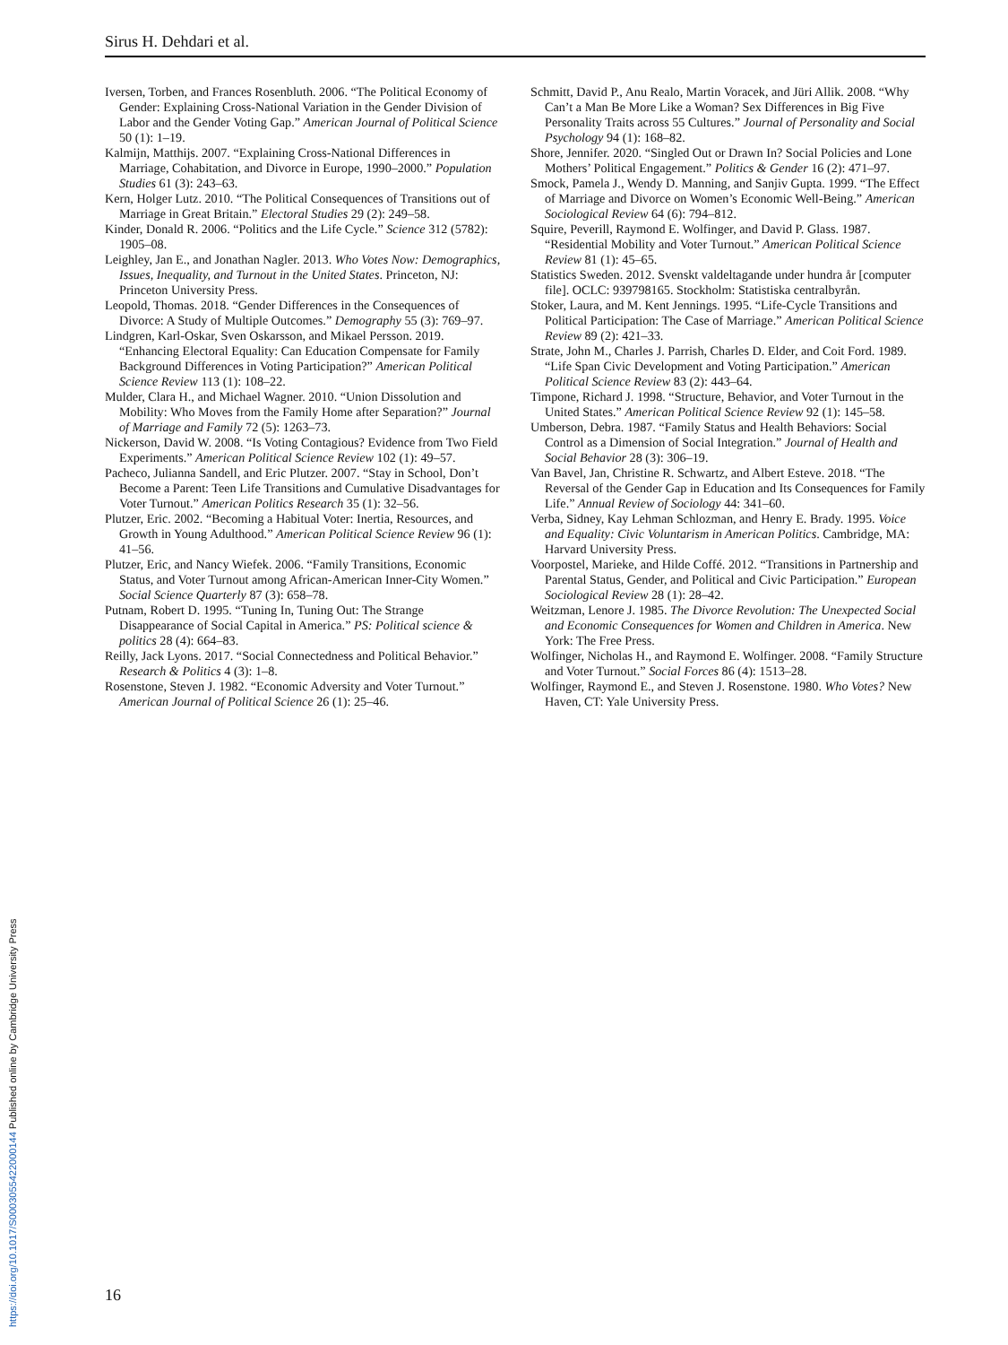Sirus H. Dehdari et al.
Iversen, Torben, and Frances Rosenbluth. 2006. “The Political Economy of Gender: Explaining Cross-National Variation in the Gender Division of Labor and the Gender Voting Gap.” American Journal of Political Science 50 (1): 1–19.
Kalmijn, Matthijs. 2007. “Explaining Cross-National Differences in Marriage, Cohabitation, and Divorce in Europe, 1990–2000.” Population Studies 61 (3): 243–63.
Kern, Holger Lutz. 2010. “The Political Consequences of Transitions out of Marriage in Great Britain.” Electoral Studies 29 (2): 249–58.
Kinder, Donald R. 2006. “Politics and the Life Cycle.” Science 312 (5782): 1905–08.
Leighley, Jan E., and Jonathan Nagler. 2013. Who Votes Now: Demographics, Issues, Inequality, and Turnout in the United States. Princeton, NJ: Princeton University Press.
Leopold, Thomas. 2018. “Gender Differences in the Consequences of Divorce: A Study of Multiple Outcomes.” Demography 55 (3): 769–97.
Lindgren, Karl-Oskar, Sven Oskarsson, and Mikael Persson. 2019. “Enhancing Electoral Equality: Can Education Compensate for Family Background Differences in Voting Participation?” American Political Science Review 113 (1): 108–22.
Mulder, Clara H., and Michael Wagner. 2010. “Union Dissolution and Mobility: Who Moves from the Family Home after Separation?” Journal of Marriage and Family 72 (5): 1263–73.
Nickerson, David W. 2008. “Is Voting Contagious? Evidence from Two Field Experiments.” American Political Science Review 102 (1): 49–57.
Pacheco, Julianna Sandell, and Eric Plutzer. 2007. “Stay in School, Don’t Become a Parent: Teen Life Transitions and Cumulative Disadvantages for Voter Turnout.” American Politics Research 35 (1): 32–56.
Plutzer, Eric. 2002. “Becoming a Habitual Voter: Inertia, Resources, and Growth in Young Adulthood.” American Political Science Review 96 (1): 41–56.
Plutzer, Eric, and Nancy Wiefek. 2006. “Family Transitions, Economic Status, and Voter Turnout among African-American Inner-City Women.” Social Science Quarterly 87 (3): 658–78.
Putnam, Robert D. 1995. “Tuning In, Tuning Out: The Strange Disappearance of Social Capital in America.” PS: Political science & politics 28 (4): 664–83.
Reilly, Jack Lyons. 2017. “Social Connectedness and Political Behavior.” Research & Politics 4 (3): 1–8.
Rosenstone, Steven J. 1982. “Economic Adversity and Voter Turnout.” American Journal of Political Science 26 (1): 25–46.
Schmitt, David P., Anu Realo, Martin Voracek, and Jüri Allik. 2008. “Why Can’t a Man Be More Like a Woman? Sex Differences in Big Five Personality Traits across 55 Cultures.” Journal of Personality and Social Psychology 94 (1): 168–82.
Shore, Jennifer. 2020. “Singled Out or Drawn In? Social Policies and Lone Mothers’ Political Engagement.” Politics & Gender 16 (2): 471–97.
Smock, Pamela J., Wendy D. Manning, and Sanjiv Gupta. 1999. “The Effect of Marriage and Divorce on Women’s Economic Well-Being.” American Sociological Review 64 (6): 794–812.
Squire, Peverill, Raymond E. Wolfinger, and David P. Glass. 1987. “Residential Mobility and Voter Turnout.” American Political Science Review 81 (1): 45–65.
Statistics Sweden. 2012. Svenskt valdeltagande under hundra år [computer file]. OCLC: 939798165. Stockholm: Statistiska centralbyrån.
Stoker, Laura, and M. Kent Jennings. 1995. “Life-Cycle Transitions and Political Participation: The Case of Marriage.” American Political Science Review 89 (2): 421–33.
Strate, John M., Charles J. Parrish, Charles D. Elder, and Coit Ford. 1989. “Life Span Civic Development and Voting Participation.” American Political Science Review 83 (2): 443–64.
Timpone, Richard J. 1998. “Structure, Behavior, and Voter Turnout in the United States.” American Political Science Review 92 (1): 145–58.
Umberson, Debra. 1987. “Family Status and Health Behaviors: Social Control as a Dimension of Social Integration.” Journal of Health and Social Behavior 28 (3): 306–19.
Van Bavel, Jan, Christine R. Schwartz, and Albert Esteve. 2018. “The Reversal of the Gender Gap in Education and Its Consequences for Family Life.” Annual Review of Sociology 44: 341–60.
Verba, Sidney, Kay Lehman Schlozman, and Henry E. Brady. 1995. Voice and Equality: Civic Voluntarism in American Politics. Cambridge, MA: Harvard University Press.
Voorpostel, Marieke, and Hilde Coffé. 2012. “Transitions in Partnership and Parental Status, Gender, and Political and Civic Participation.” European Sociological Review 28 (1): 28–42.
Weitzman, Lenore J. 1985. The Divorce Revolution: The Unexpected Social and Economic Consequences for Women and Children in America. New York: The Free Press.
Wolfinger, Nicholas H., and Raymond E. Wolfinger. 2008. “Family Structure and Voter Turnout.” Social Forces 86 (4): 1513–28.
Wolfinger, Raymond E., and Steven J. Rosenstone. 1980. Who Votes? New Haven, CT: Yale University Press.
16
https://doi.org/10.1017/S0003055422000144 Published online by Cambridge University Press